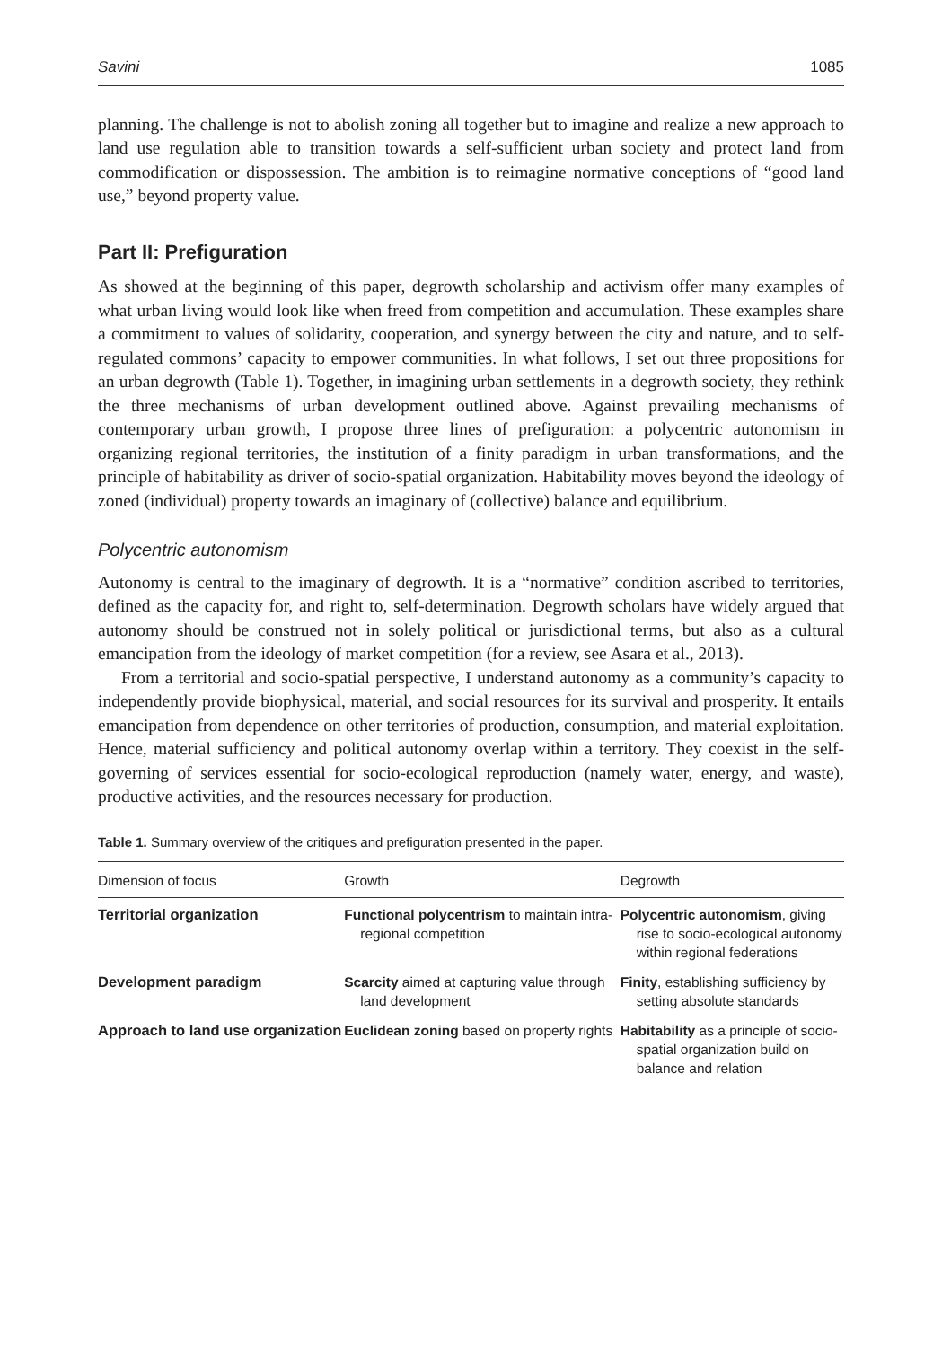Savini 1085
planning. The challenge is not to abolish zoning all together but to imagine and realize a new approach to land use regulation able to transition towards a self-sufficient urban society and protect land from commodification or dispossession. The ambition is to reimagine normative conceptions of “good land use,” beyond property value.
Part II: Prefiguration
As showed at the beginning of this paper, degrowth scholarship and activism offer many examples of what urban living would look like when freed from competition and accumulation. These examples share a commitment to values of solidarity, cooperation, and synergy between the city and nature, and to self-regulated commons’ capacity to empower communities. In what follows, I set out three propositions for an urban degrowth (Table 1). Together, in imagining urban settlements in a degrowth society, they rethink the three mechanisms of urban development outlined above. Against prevailing mechanisms of contemporary urban growth, I propose three lines of prefiguration: a polycentric autonomism in organizing regional territories, the institution of a finity paradigm in urban transformations, and the principle of habitability as driver of socio-spatial organization. Habitability moves beyond the ideology of zoned (individual) property towards an imaginary of (collective) balance and equilibrium.
Polycentric autonomism
Autonomy is central to the imaginary of degrowth. It is a “normative” condition ascribed to territories, defined as the capacity for, and right to, self-determination. Degrowth scholars have widely argued that autonomy should be construed not in solely political or jurisdictional terms, but also as a cultural emancipation from the ideology of market competition (for a review, see Asara et al., 2013).
From a territorial and socio-spatial perspective, I understand autonomy as a community’s capacity to independently provide biophysical, material, and social resources for its survival and prosperity. It entails emancipation from dependence on other territories of production, consumption, and material exploitation. Hence, material sufficiency and political autonomy overlap within a territory. They coexist in the self-governing of services essential for socio-ecological reproduction (namely water, energy, and waste), productive activities, and the resources necessary for production.
Table 1. Summary overview of the critiques and prefiguration presented in the paper.
| Dimension of focus | Growth | Degrowth |
| --- | --- | --- |
| Territorial organization | Functional polycentrism to maintain intra-regional competition | Polycentric autonomism , giving rise to socio-ecological autonomy within regional federations |
| Development paradigm | Scarcity aimed at capturing value through land development | Finity , establishing sufficiency by setting absolute standards |
| Approach to land use organization | Euclidean zoning based on property rights | Habitability as a principle of socio-spatial organization build on balance and relation |